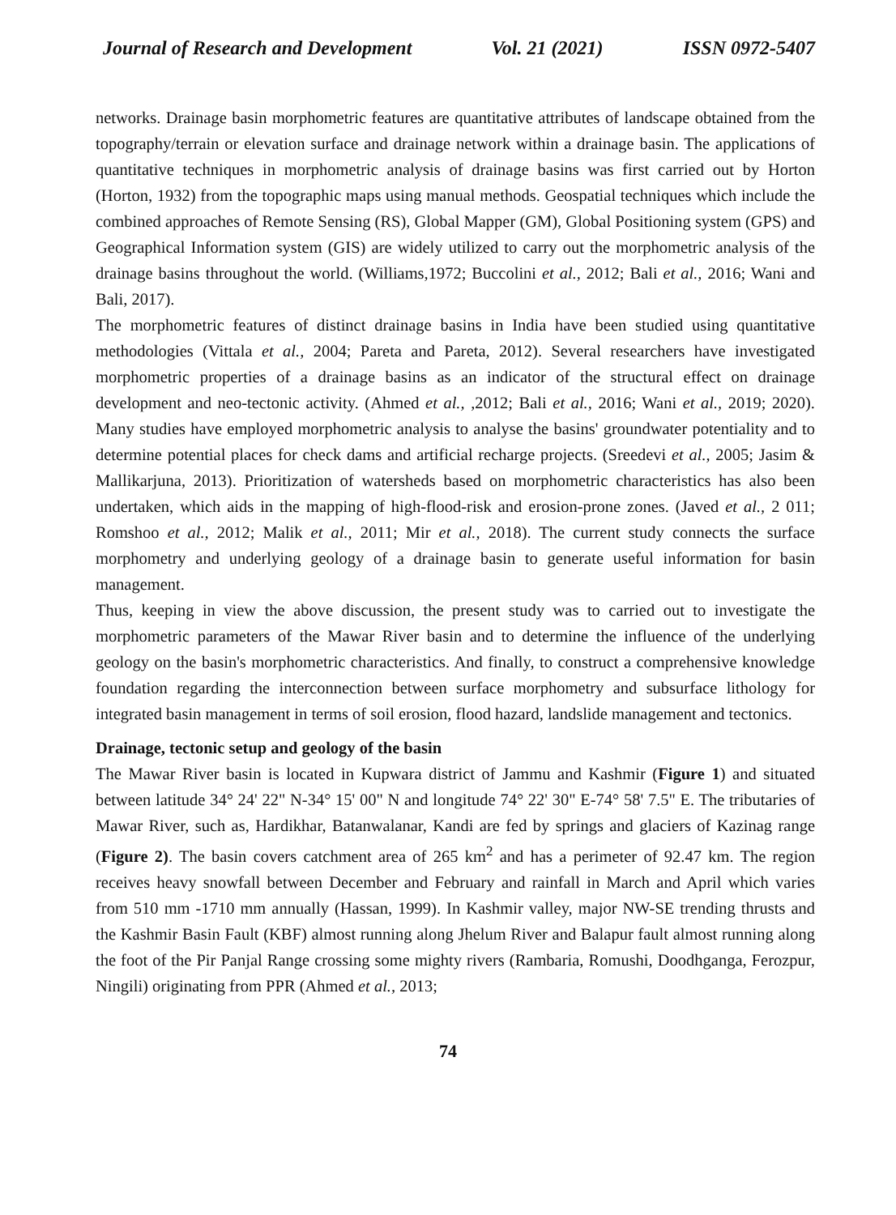Journal of Research and Development Vol. 21 (2021) ISSN 0972-5407
networks. Drainage basin morphometric features are quantitative attributes of landscape obtained from the topography/terrain or elevation surface and drainage network within a drainage basin. The applications of quantitative techniques in morphometric analysis of drainage basins was first carried out by Horton (Horton, 1932) from the topographic maps using manual methods. Geospatial techniques which include the combined approaches of Remote Sensing (RS), Global Mapper (GM), Global Positioning system (GPS) and Geographical Information system (GIS) are widely utilized to carry out the morphometric analysis of the drainage basins throughout the world. (Williams,1972; Buccolini et al., 2012; Bali et al., 2016; Wani and Bali, 2017).
The morphometric features of distinct drainage basins in India have been studied using quantitative methodologies (Vittala et al., 2004; Pareta and Pareta, 2012). Several researchers have investigated morphometric properties of a drainage basins as an indicator of the structural effect on drainage development and neo-tectonic activity. (Ahmed et al., ,2012; Bali et al., 2016; Wani et al., 2019; 2020). Many studies have employed morphometric analysis to analyse the basins' groundwater potentiality and to determine potential places for check dams and artificial recharge projects. (Sreedevi et al., 2005; Jasim & Mallikarjuna, 2013). Prioritization of watersheds based on morphometric characteristics has also been undertaken, which aids in the mapping of high-flood-risk and erosion-prone zones. (Javed et al., 2 011; Romshoo et al., 2012; Malik et al., 2011; Mir et al., 2018). The current study connects the surface morphometry and underlying geology of a drainage basin to generate useful information for basin management.
Thus, keeping in view the above discussion, the present study was to carried out to investigate the morphometric parameters of the Mawar River basin and to determine the influence of the underlying geology on the basin's morphometric characteristics. And finally, to construct a comprehensive knowledge foundation regarding the interconnection between surface morphometry and subsurface lithology for integrated basin management in terms of soil erosion, flood hazard, landslide management and tectonics.
Drainage, tectonic setup and geology of the basin
The Mawar River basin is located in Kupwara district of Jammu and Kashmir (Figure 1) and situated between latitude 34° 24' 22" N-34° 15' 00" N and longitude 74° 22' 30" E-74° 58' 7.5" E. The tributaries of Mawar River, such as, Hardikhar, Batanwalanar, Kandi are fed by springs and glaciers of Kazinag range (Figure 2). The basin covers catchment area of 265 km<sup>2</sup> and has a perimeter of 92.47 km. The region receives heavy snowfall between December and February and rainfall in March and April which varies from 510 mm -1710 mm annually (Hassan, 1999). In Kashmir valley, major NW-SE trending thrusts and the Kashmir Basin Fault (KBF) almost running along Jhelum River and Balapur fault almost running along the foot of the Pir Panjal Range crossing some mighty rivers (Rambaria, Romushi, Doodhganga, Ferozpur, Ningili) originating from PPR (Ahmed et al., 2013;
74